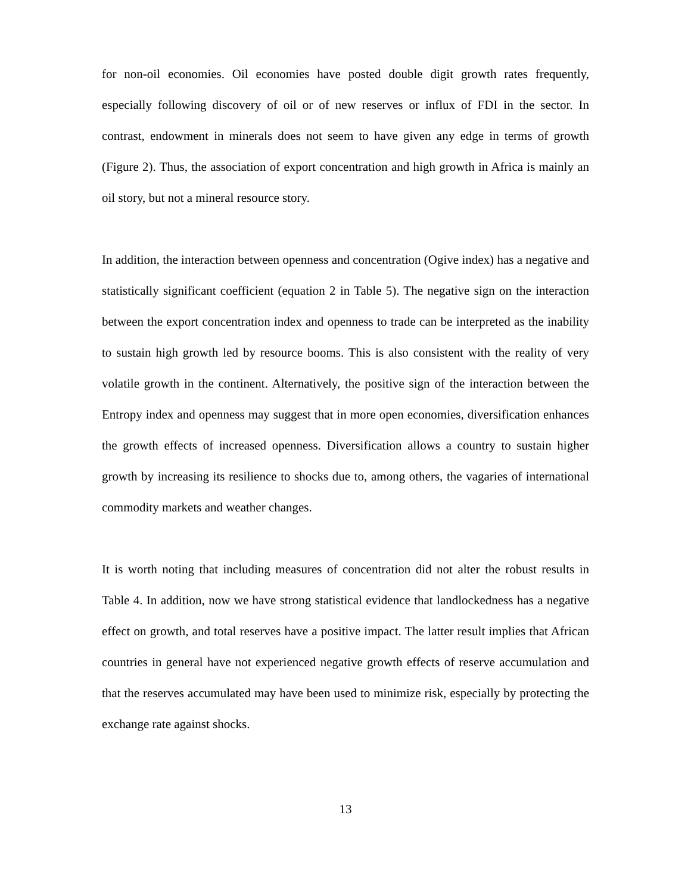for non-oil economies. Oil economies have posted double digit growth rates frequently, especially following discovery of oil or of new reserves or influx of FDI in the sector. In contrast, endowment in minerals does not seem to have given any edge in terms of growth (Figure 2). Thus, the association of export concentration and high growth in Africa is mainly an oil story, but not a mineral resource story.
In addition, the interaction between openness and concentration (Ogive index) has a negative and statistically significant coefficient (equation 2 in Table 5). The negative sign on the interaction between the export concentration index and openness to trade can be interpreted as the inability to sustain high growth led by resource booms. This is also consistent with the reality of very volatile growth in the continent. Alternatively, the positive sign of the interaction between the Entropy index and openness may suggest that in more open economies, diversification enhances the growth effects of increased openness. Diversification allows a country to sustain higher growth by increasing its resilience to shocks due to, among others, the vagaries of international commodity markets and weather changes.
It is worth noting that including measures of concentration did not alter the robust results in Table 4. In addition, now we have strong statistical evidence that landlockedness has a negative effect on growth, and total reserves have a positive impact. The latter result implies that African countries in general have not experienced negative growth effects of reserve accumulation and that the reserves accumulated may have been used to minimize risk, especially by protecting the exchange rate against shocks.
13